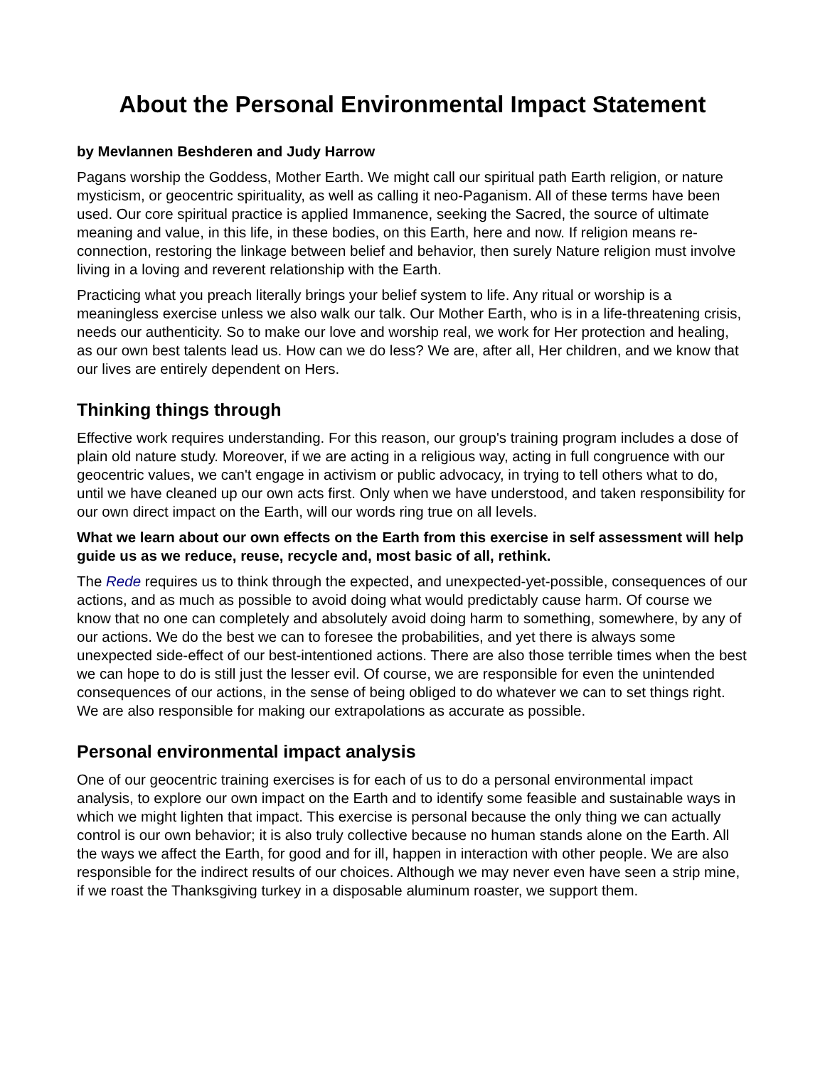About the Personal Environmental Impact Statement
by Mevlannen Beshderen and Judy Harrow
Pagans worship the Goddess, Mother Earth. We might call our spiritual path Earth religion, or nature mysticism, or geocentric spirituality, as well as calling it neo-Paganism. All of these terms have been used. Our core spiritual practice is applied Immanence, seeking the Sacred, the source of ultimate meaning and value, in this life, in these bodies, on this Earth, here and now. If religion means re-connection, restoring the linkage between belief and behavior, then surely Nature religion must involve living in a loving and reverent relationship with the Earth.
Practicing what you preach literally brings your belief system to life. Any ritual or worship is a meaningless exercise unless we also walk our talk. Our Mother Earth, who is in a life-threatening crisis, needs our authenticity. So to make our love and worship real, we work for Her protection and healing, as our own best talents lead us. How can we do less? We are, after all, Her children, and we know that our lives are entirely dependent on Hers.
Thinking things through
Effective work requires understanding. For this reason, our group's training program includes a dose of plain old nature study. Moreover, if we are acting in a religious way, acting in full congruence with our geocentric values, we can't engage in activism or public advocacy, in trying to tell others what to do, until we have cleaned up our own acts first. Only when we have understood, and taken responsibility for our own direct impact on the Earth, will our words ring true on all levels.
What we learn about our own effects on the Earth from this exercise in self assessment will help guide us as we reduce, reuse, recycle and, most basic of all, rethink.
The Rede requires us to think through the expected, and unexpected-yet-possible, consequences of our actions, and as much as possible to avoid doing what would predictably cause harm. Of course we know that no one can completely and absolutely avoid doing harm to something, somewhere, by any of our actions. We do the best we can to foresee the probabilities, and yet there is always some unexpected side-effect of our best-intentioned actions. There are also those terrible times when the best we can hope to do is still just the lesser evil. Of course, we are responsible for even the unintended consequences of our actions, in the sense of being obliged to do whatever we can to set things right. We are also responsible for making our extrapolations as accurate as possible.
Personal environmental impact analysis
One of our geocentric training exercises is for each of us to do a personal environmental impact analysis, to explore our own impact on the Earth and to identify some feasible and sustainable ways in which we might lighten that impact. This exercise is personal because the only thing we can actually control is our own behavior; it is also truly collective because no human stands alone on the Earth. All the ways we affect the Earth, for good and for ill, happen in interaction with other people. We are also responsible for the indirect results of our choices. Although we may never even have seen a strip mine, if we roast the Thanksgiving turkey in a disposable aluminum roaster, we support them.